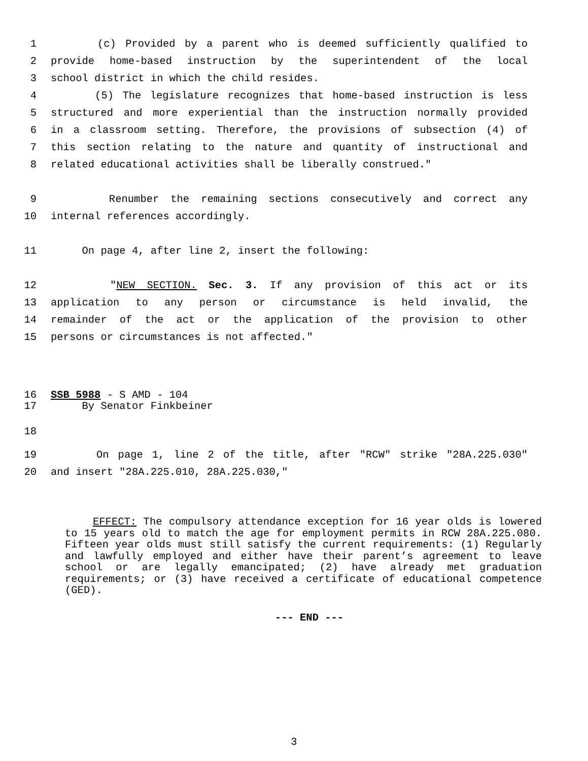1 (c) Provided by a parent who is deemed sufficiently qualified to
2 provide home-based instruction by the superintendent of the local
3 school district in which the child resides.
4 (5) The legislature recognizes that home-based instruction is less
5 structured and more experiential than the instruction normally provided
6 in a classroom setting. Therefore, the provisions of subsection (4) of
7 this section relating to the nature and quantity of instructional and
8 related educational activities shall be liberally construed."
9 Renumber the remaining sections consecutively and correct any
10 internal references accordingly.
11 On page 4, after line 2, insert the following:
12 "NEW SECTION. Sec. 3. If any provision of this act or its
13 application to any person or circumstance is held invalid, the
14 remainder of the act or the application of the provision to other
15 persons or circumstances is not affected."
16 SSB 5988 - S AMD - 104
17 By Senator Finkbeiner
18
19 On page 1, line 2 of the title, after "RCW" strike "28A.225.030"
20 and insert "28A.225.010, 28A.225.030,"
EFFECT: The compulsory attendance exception for 16 year olds is lowered to 15 years old to match the age for employment permits in RCW 28A.225.080. Fifteen year olds must still satisfy the current requirements: (1) Regularly and lawfully employed and either have their parent’s agreement to leave school or are legally emancipated; (2) have already met graduation requirements; or (3) have received a certificate of educational competence (GED).
--- END ---
3